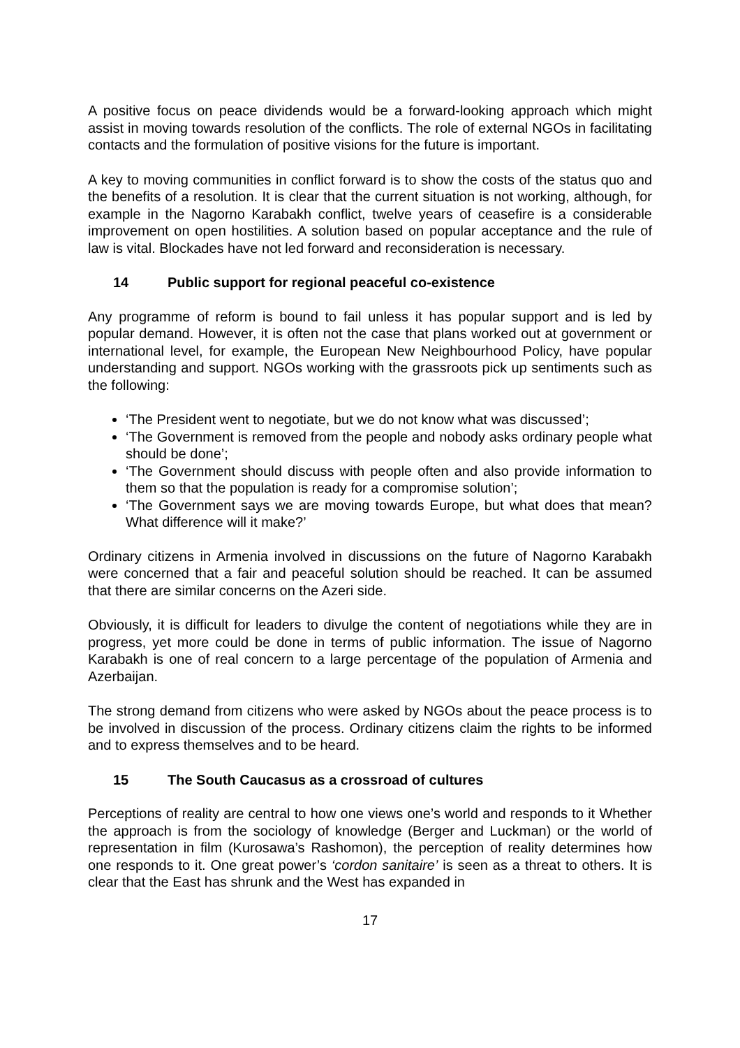A positive focus on peace dividends would be a forward-looking approach which might assist in moving towards resolution of the conflicts. The role of external NGOs in facilitating contacts and the formulation of positive visions for the future is important.
A key to moving communities in conflict forward is to show the costs of the status quo and the benefits of a resolution. It is clear that the current situation is not working, although, for example in the Nagorno Karabakh conflict, twelve years of ceasefire is a considerable improvement on open hostilities. A solution based on popular acceptance and the rule of law is vital. Blockades have not led forward and reconsideration is necessary.
14 Public support for regional peaceful co-existence
Any programme of reform is bound to fail unless it has popular support and is led by popular demand. However, it is often not the case that plans worked out at government or international level, for example, the European New Neighbourhood Policy, have popular understanding and support. NGOs working with the grassroots pick up sentiments such as the following:
‘The President went to negotiate, but we do not know what was discussed’;
‘The Government is removed from the people and nobody asks ordinary people what should be done’;
‘The Government should discuss with people often and also provide information to them so that the population is ready for a compromise solution’;
‘The Government says we are moving towards Europe, but what does that mean? What difference will it make?’
Ordinary citizens in Armenia involved in discussions on the future of Nagorno Karabakh were concerned that a fair and peaceful solution should be reached. It can be assumed that there are similar concerns on the Azeri side.
Obviously, it is difficult for leaders to divulge the content of negotiations while they are in progress, yet more could be done in terms of public information. The issue of Nagorno Karabakh is one of real concern to a large percentage of the population of Armenia and Azerbaijan.
The strong demand from citizens who were asked by NGOs about the peace process is to be involved in discussion of the process. Ordinary citizens claim the rights to be informed and to express themselves and to be heard.
15 The South Caucasus as a crossroad of cultures
Perceptions of reality are central to how one views one’s world and responds to it Whether the approach is from the sociology of knowledge (Berger and Luckman) or the world of representation in film (Kurosawa’s Rashomon), the perception of reality determines how one responds to it. One great power’s ‘cordon sanitaire’ is seen as a threat to others. It is clear that the East has shrunk and the West has expanded in
17